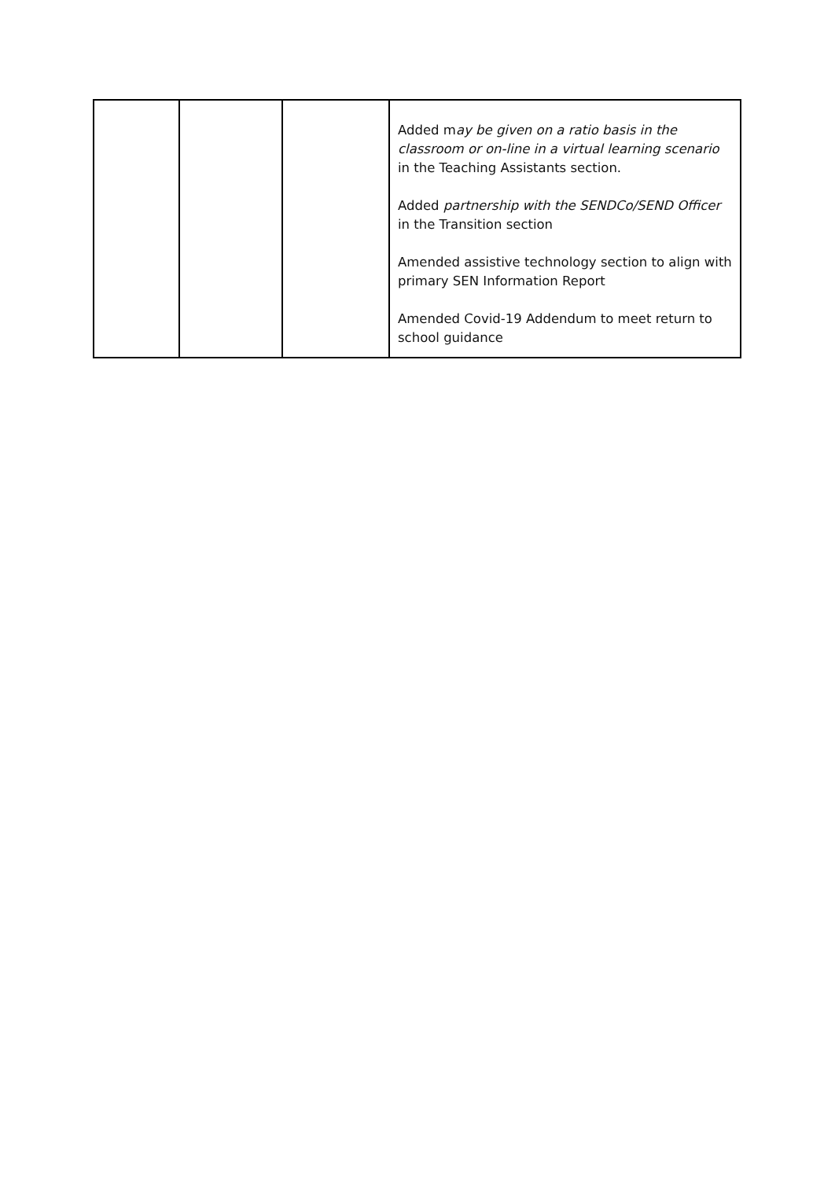| | | | Added m ay be given on a ratio basis in the classroom or on-line in a virtual learning scenario in the Teaching Assistants section. Added partnership with the SENDCo/SEND Officer in the Transition section Amended assistive technology section to align with primary SEN Information Report Amended Covid-19 Addendum to meet return to school guidance |